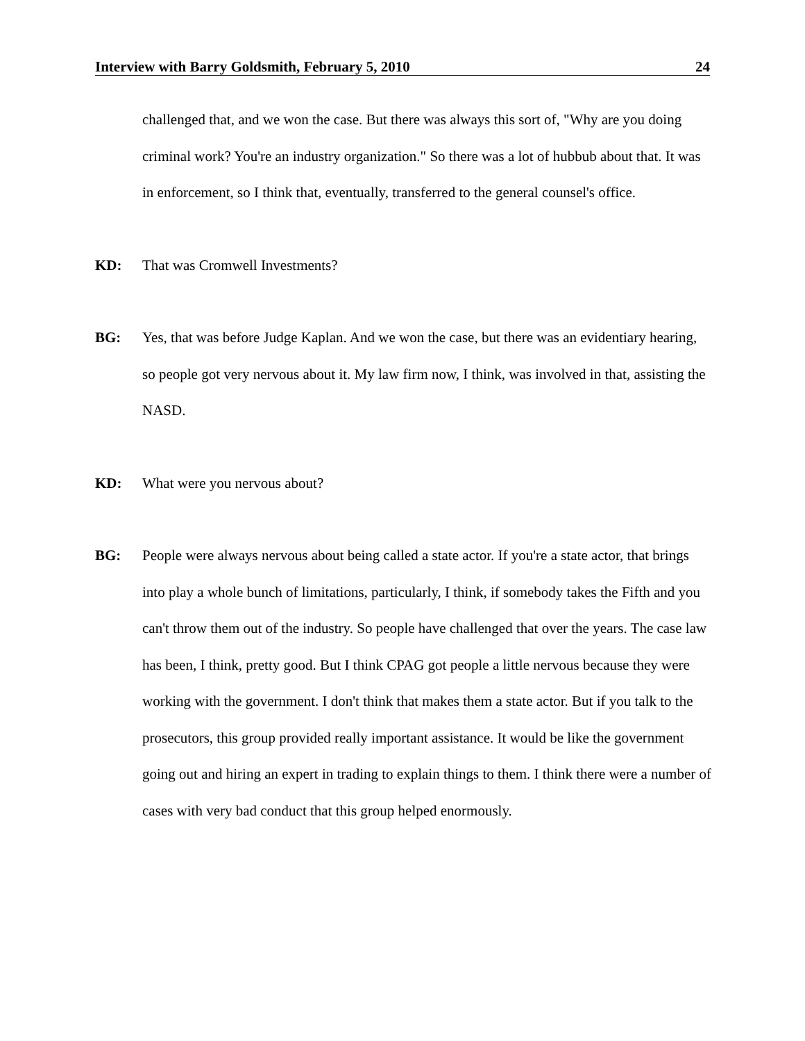Interview with Barry Goldsmith, February 5, 2010 24
challenged that, and we won the case. But there was always this sort of, "Why are you doing criminal work? You're an industry organization." So there was a lot of hubbub about that. It was in enforcement, so I think that, eventually, transferred to the general counsel's office.
KD: That was Cromwell Investments?
BG: Yes, that was before Judge Kaplan. And we won the case, but there was an evidentiary hearing, so people got very nervous about it. My law firm now, I think, was involved in that, assisting the NASD.
KD: What were you nervous about?
BG: People were always nervous about being called a state actor. If you're a state actor, that brings into play a whole bunch of limitations, particularly, I think, if somebody takes the Fifth and you can't throw them out of the industry. So people have challenged that over the years. The case law has been, I think, pretty good. But I think CPAG got people a little nervous because they were working with the government. I don't think that makes them a state actor. But if you talk to the prosecutors, this group provided really important assistance. It would be like the government going out and hiring an expert in trading to explain things to them. I think there were a number of cases with very bad conduct that this group helped enormously.